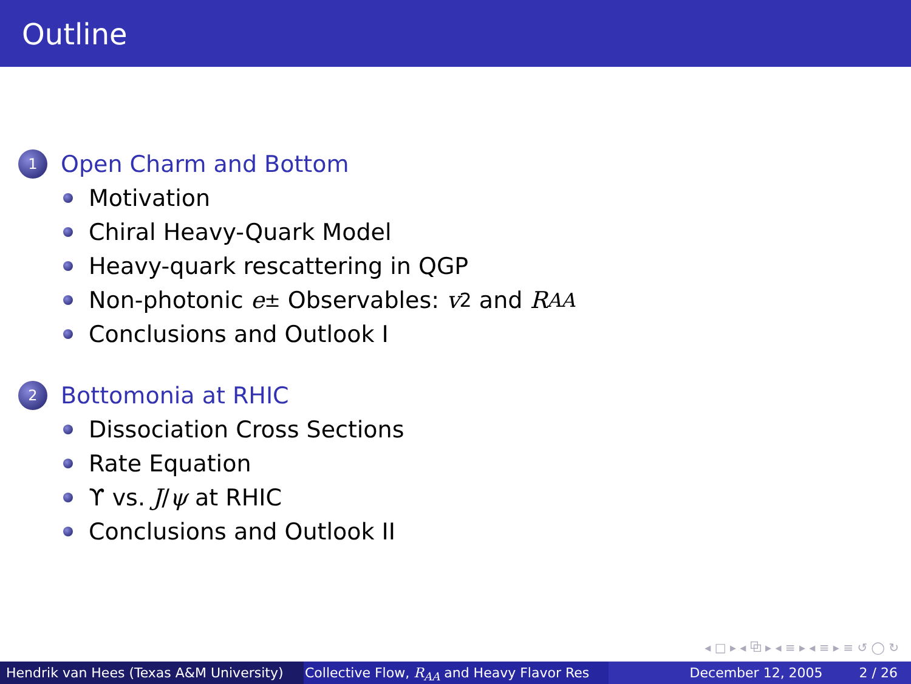Outline
1 Open Charm and Bottom
Motivation
Chiral Heavy-Quark Model
Heavy-quark rescattering in QGP
Non-photonic e<sup>±</sup> Observables: v<sub>2</sub> and R<sub>AA</sub>
Conclusions and Outlook I
2 Bottomonia at RHIC
Dissociation Cross Sections
Rate Equation
ϒ vs. J / ψ at RHIC
Conclusions and Outlook II
◂ □ ▸ ◂ ⧉ ▸ ◂ ≡ ▸ ◂ ≡ ▸ ≡ ↺ ◯ ↻
Hendrik van Hees (Texas A&M University) Collective Flow, R<sub>AA</sub> and Heavy Flavor Res December 12, 2005 2 / 26